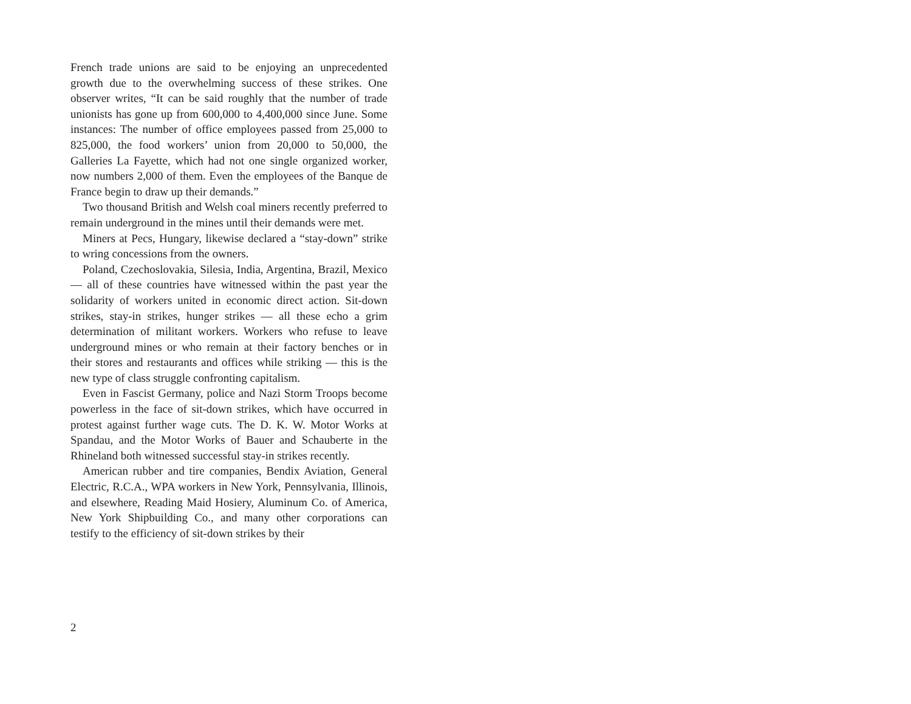French trade unions are said to be enjoying an unprecedented growth due to the overwhelming success of these strikes. One observer writes, “It can be said roughly that the number of trade unionists has gone up from 600,000 to 4,400,000 since June. Some instances: The number of office employees passed from 25,000 to 825,000, the food workers’ union from 20,000 to 50,000, the Galleries La Fayette, which had not one single organized worker, now numbers 2,000 of them. Even the employees of the Banque de France begin to draw up their demands.”
Two thousand British and Welsh coal miners recently preferred to remain underground in the mines until their demands were met.
Miners at Pecs, Hungary, likewise declared a “stay-down” strike to wring concessions from the owners.
Poland, Czechoslovakia, Silesia, India, Argentina, Brazil, Mexico — all of these countries have witnessed within the past year the solidarity of workers united in economic direct action. Sit-down strikes, stay-in strikes, hunger strikes — all these echo a grim determination of militant workers. Workers who refuse to leave underground mines or who remain at their factory benches or in their stores and restaurants and offices while striking — this is the new type of class struggle confronting capitalism.
Even in Fascist Germany, police and Nazi Storm Troops become powerless in the face of sit-down strikes, which have occurred in protest against further wage cuts. The D. K. W. Motor Works at Spandau, and the Motor Works of Bauer and Schauberte in the Rhineland both witnessed successful stay-in strikes recently.
American rubber and tire companies, Bendix Aviation, General Electric, R.C.A., WPA workers in New York, Pennsylvania, Illinois, and elsewhere, Reading Maid Hosiery, Aluminum Co. of America, New York Shipbuilding Co., and many other corporations can testify to the efficiency of sit-down strikes by their
2